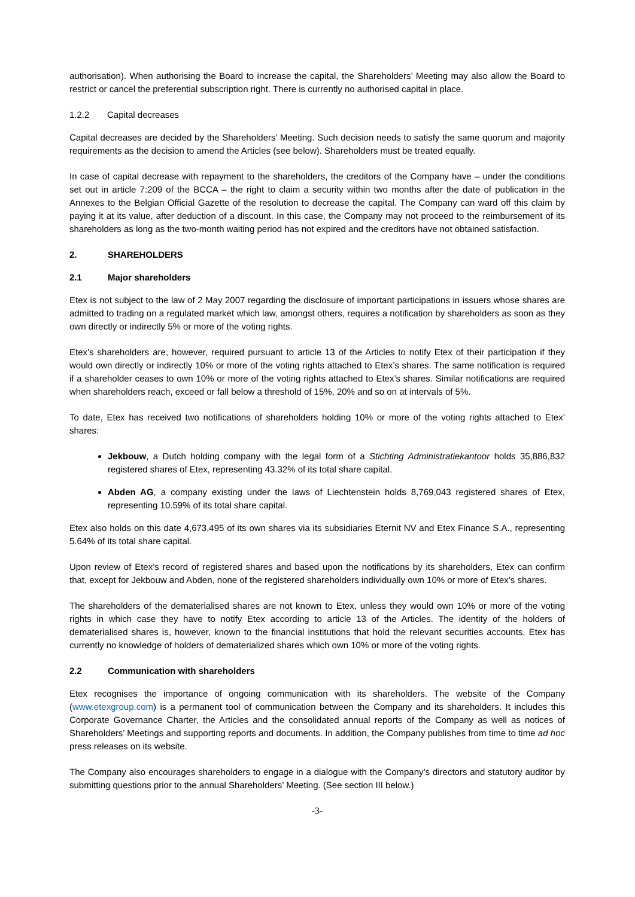authorisation). When authorising the Board to increase the capital, the Shareholders’ Meeting may also allow the Board to restrict or cancel the preferential subscription right. There is currently no authorised capital in place.
1.2.2 Capital decreases
Capital decreases are decided by the Shareholders’ Meeting. Such decision needs to satisfy the same quorum and majority requirements as the decision to amend the Articles (see below). Shareholders must be treated equally.
In case of capital decrease with repayment to the shareholders, the creditors of the Company have – under the conditions set out in article 7:209 of the BCCA – the right to claim a security within two months after the date of publication in the Annexes to the Belgian Official Gazette of the resolution to decrease the capital. The Company can ward off this claim by paying it at its value, after deduction of a discount. In this case, the Company may not proceed to the reimbursement of its shareholders as long as the two-month waiting period has not expired and the creditors have not obtained satisfaction.
2. SHAREHOLDERS
2.1 Major shareholders
Etex is not subject to the law of 2 May 2007 regarding the disclosure of important participations in issuers whose shares are admitted to trading on a regulated market which law, amongst others, requires a notification by shareholders as soon as they own directly or indirectly 5% or more of the voting rights.
Etex’s shareholders are, however, required pursuant to article 13 of the Articles to notify Etex of their participation if they would own directly or indirectly 10% or more of the voting rights attached to Etex’s shares. The same notification is required if a shareholder ceases to own 10% or more of the voting rights attached to Etex’s shares. Similar notifications are required when shareholders reach, exceed or fall below a threshold of 15%, 20% and so on at intervals of 5%.
To date, Etex has received two notifications of shareholders holding 10% or more of the voting rights attached to Etex’ shares:
Jekbouw, a Dutch holding company with the legal form of a Stichting Administratiekantoor holds 35,886,832 registered shares of Etex, representing 43.32% of its total share capital.
Abden AG, a company existing under the laws of Liechtenstein holds 8,769,043 registered shares of Etex, representing 10.59% of its total share capital.
Etex also holds on this date 4,673,495 of its own shares via its subsidiaries Eternit NV and Etex Finance S.A., representing 5.64% of its total share capital.
Upon review of Etex’s record of registered shares and based upon the notifications by its shareholders, Etex can confirm that, except for Jekbouw and Abden, none of the registered shareholders individually own 10% or more of Etex’s shares.
The shareholders of the dematerialised shares are not known to Etex, unless they would own 10% or more of the voting rights in which case they have to notify Etex according to article 13 of the Articles. The identity of the holders of dematerialised shares is, however, known to the financial institutions that hold the relevant securities accounts. Etex has currently no knowledge of holders of dematerialized shares which own 10% or more of the voting rights.
2.2 Communication with shareholders
Etex recognises the importance of ongoing communication with its shareholders. The website of the Company (www.etexgroup.com) is a permanent tool of communication between the Company and its shareholders. It includes this Corporate Governance Charter, the Articles and the consolidated annual reports of the Company as well as notices of Shareholders’ Meetings and supporting reports and documents. In addition, the Company publishes from time to time ad hoc press releases on its website.
The Company also encourages shareholders to engage in a dialogue with the Company’s directors and statutory auditor by submitting questions prior to the annual Shareholders’ Meeting. (See section III below.)
-3-